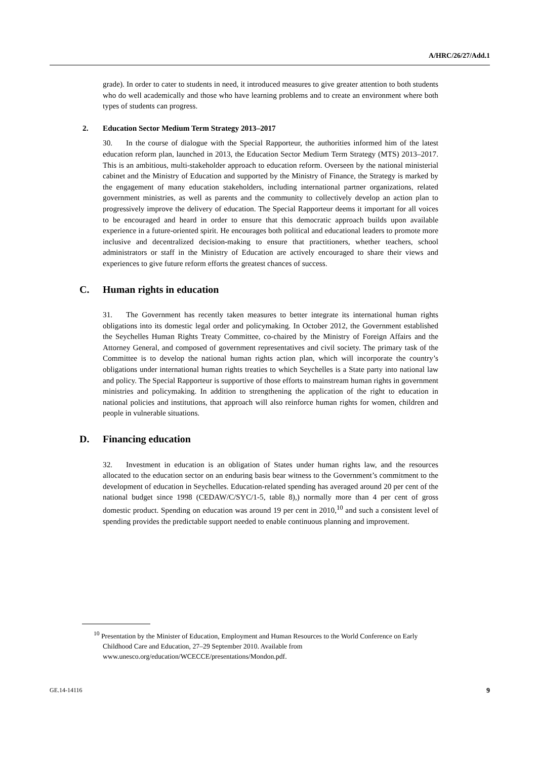A/HRC/26/27/Add.1
grade). In order to cater to students in need, it introduced measures to give greater attention to both students who do well academically and those who have learning problems and to create an environment where both types of students can progress.
2. Education Sector Medium Term Strategy 2013–2017
30. In the course of dialogue with the Special Rapporteur, the authorities informed him of the latest education reform plan, launched in 2013, the Education Sector Medium Term Strategy (MTS) 2013–2017. This is an ambitious, multi-stakeholder approach to education reform. Overseen by the national ministerial cabinet and the Ministry of Education and supported by the Ministry of Finance, the Strategy is marked by the engagement of many education stakeholders, including international partner organizations, related government ministries, as well as parents and the community to collectively develop an action plan to progressively improve the delivery of education. The Special Rapporteur deems it important for all voices to be encouraged and heard in order to ensure that this democratic approach builds upon available experience in a future-oriented spirit. He encourages both political and educational leaders to promote more inclusive and decentralized decision-making to ensure that practitioners, whether teachers, school administrators or staff in the Ministry of Education are actively encouraged to share their views and experiences to give future reform efforts the greatest chances of success.
C. Human rights in education
31. The Government has recently taken measures to better integrate its international human rights obligations into its domestic legal order and policymaking. In October 2012, the Government established the Seychelles Human Rights Treaty Committee, co-chaired by the Ministry of Foreign Affairs and the Attorney General, and composed of government representatives and civil society. The primary task of the Committee is to develop the national human rights action plan, which will incorporate the country’s obligations under international human rights treaties to which Seychelles is a State party into national law and policy. The Special Rapporteur is supportive of those efforts to mainstream human rights in government ministries and policymaking. In addition to strengthening the application of the right to education in national policies and institutions, that approach will also reinforce human rights for women, children and people in vulnerable situations.
D. Financing education
32. Investment in education is an obligation of States under human rights law, and the resources allocated to the education sector on an enduring basis bear witness to the Government’s commitment to the development of education in Seychelles. Education-related spending has averaged around 20 per cent of the national budget since 1998 (CEDAW/C/SYC/1-5, table 8),) normally more than 4 per cent of gross domestic product. Spending on education was around 19 per cent in 2010,<sup>10</sup> and such a consistent level of spending provides the predictable support needed to enable continuous planning and improvement.
<sup>10</sup> Presentation by the Minister of Education, Employment and Human Resources to the World Conference on Early Childhood Care and Education, 27–29 September 2010. Available from www.unesco.org/education/WCECCE/presentations/Mondon.pdf.
GE.14-14116 9